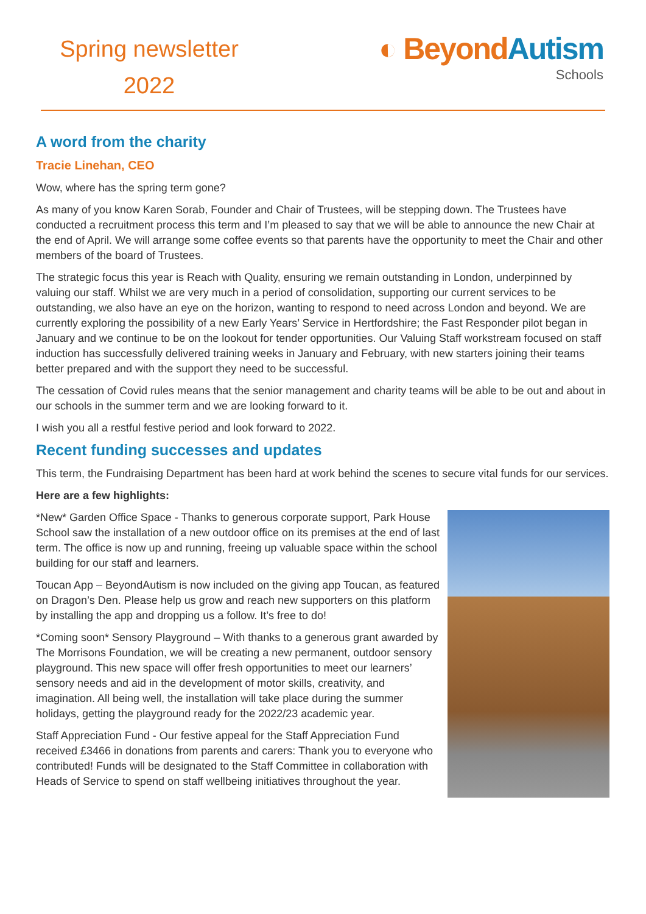Spring newsletter
2022
◐ Beyond Autism
Schools
A word from the charity
Tracie Linehan, CEO
Wow, where has the spring term gone?
As many of you know Karen Sorab, Founder and Chair of Trustees, will be stepping down. The Trustees have conducted a recruitment process this term and I’m pleased to say that we will be able to announce the new Chair at the end of April. We will arrange some coffee events so that parents have the opportunity to meet the Chair and other members of the board of Trustees.
The strategic focus this year is Reach with Quality, ensuring we remain outstanding in London, underpinned by valuing our staff. Whilst we are very much in a period of consolidation, supporting our current services to be outstanding, we also have an eye on the horizon, wanting to respond to need across London and beyond. We are currently exploring the possibility of a new Early Years’ Service in Hertfordshire; the Fast Responder pilot began in January and we continue to be on the lookout for tender opportunities. Our Valuing Staff workstream focused on staff induction has successfully delivered training weeks in January and February, with new starters joining their teams better prepared and with the support they need to be successful.
The cessation of Covid rules means that the senior management and charity teams will be able to be out and about in our schools in the summer term and we are looking forward to it.
I wish you all a restful festive period and look forward to 2022.
Recent funding successes and updates
This term, the Fundraising Department has been hard at work behind the scenes to secure vital funds for our services.
Here are a few highlights:
*New* Garden Office Space - Thanks to generous corporate support, Park House School saw the installation of a new outdoor office on its premises at the end of last term. The office is now up and running, freeing up valuable space within the school building for our staff and learners.
Toucan App – BeyondAutism is now included on the giving app Toucan, as featured on Dragon’s Den. Please help us grow and reach new supporters on this platform by installing the app and dropping us a follow. It’s free to do!
*Coming soon* Sensory Playground – With thanks to a generous grant awarded by The Morrisons Foundation, we will be creating a new permanent, outdoor sensory playground. This new space will offer fresh opportunities to meet our learners’ sensory needs and aid in the development of motor skills, creativity, and imagination. All being well, the installation will take place during the summer holidays, getting the playground ready for the 2022/23 academic year.
Staff Appreciation Fund - Our festive appeal for the Staff Appreciation Fund received £3466 in donations from parents and carers: Thank you to everyone who contributed! Funds will be designated to the Staff Committee in collaboration with Heads of Service to spend on staff wellbeing initiatives throughout the year.